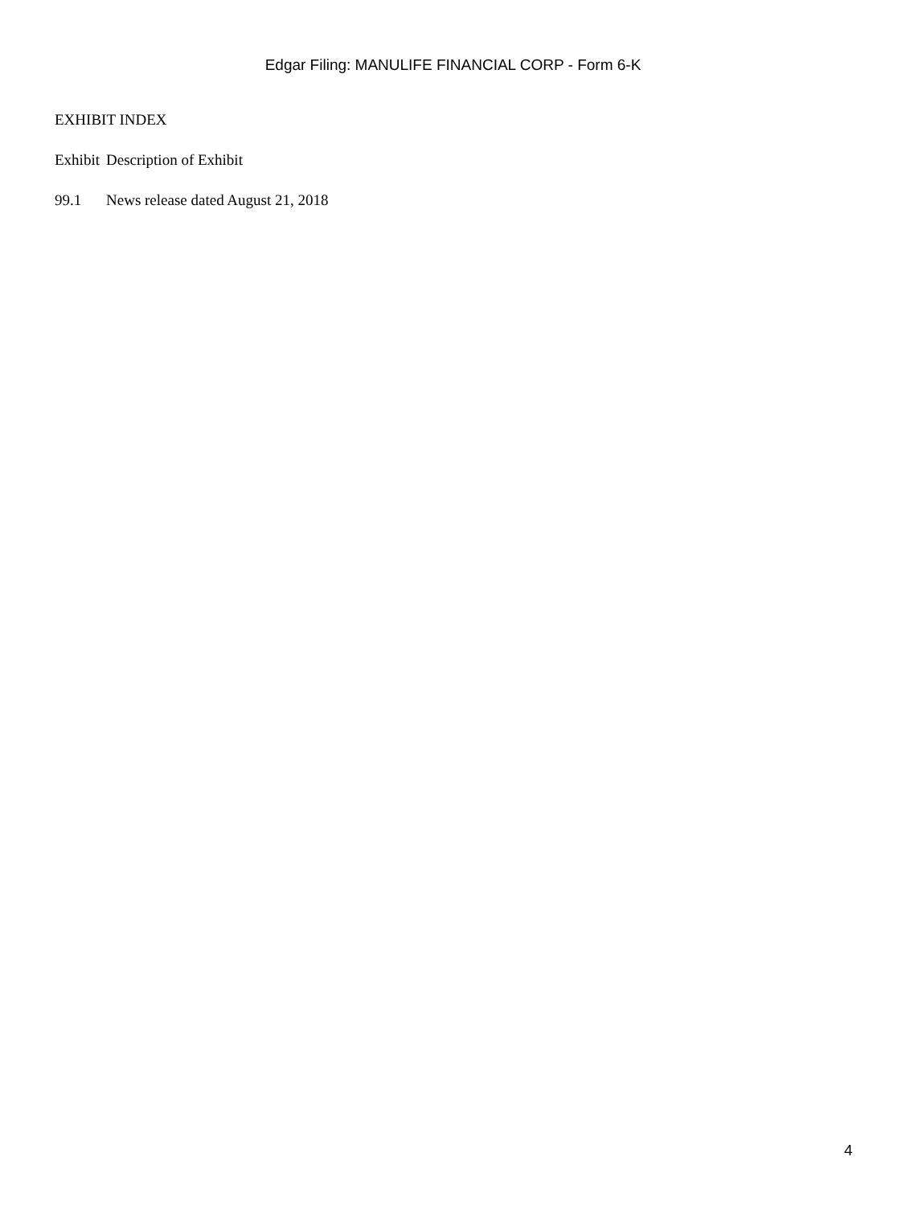Edgar Filing: MANULIFE FINANCIAL CORP - Form 6-K
EXHIBIT INDEX
| Exhibit | Description of Exhibit |
| --- | --- |
| 99.1 | News release dated August 21, 2018 |
4